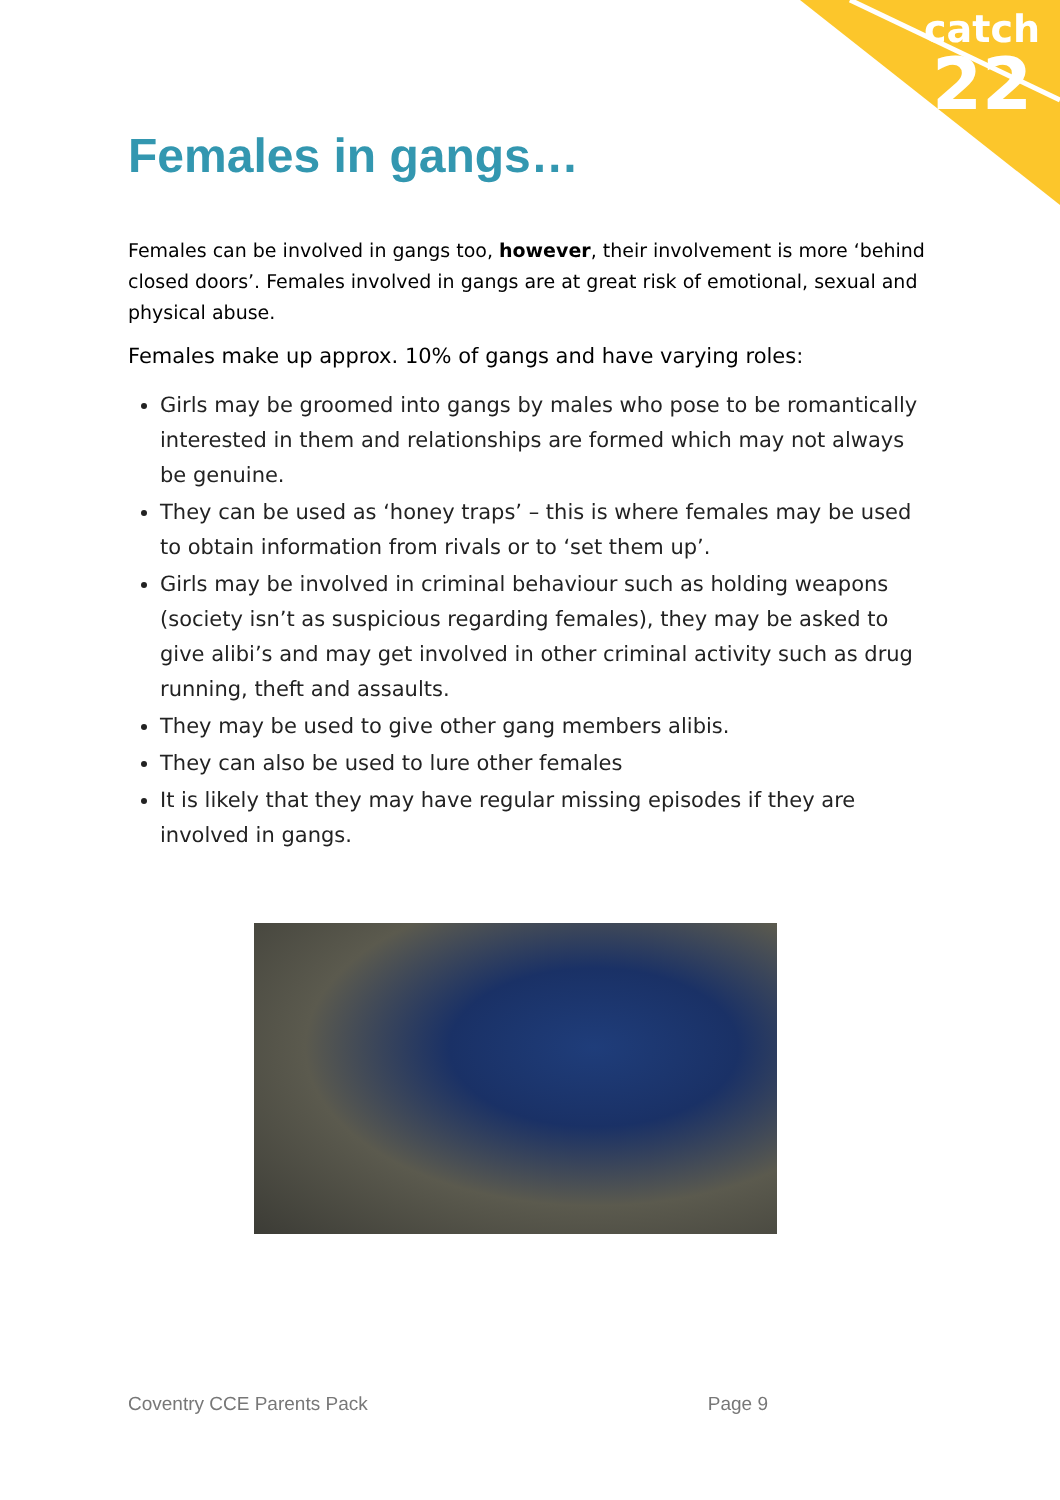catch
22
Females in gangs…
Females can be involved in gangs too, however, their involvement is more ‘behind closed doors’. Females involved in gangs are at great risk of emotional, sexual and physical abuse.
Females make up approx. 10% of gangs and have varying roles:
Girls may be groomed into gangs by males who pose to be romantically interested in them and relationships are formed which may not always be genuine.
They can be used as ‘honey traps’ – this is where females may be used to obtain information from rivals or to ‘set them up’.
Girls may be involved in criminal behaviour such as holding weapons (society isn’t as suspicious regarding females), they may be asked to give alibi’s and may get involved in other criminal activity such as drug running, theft and assaults.
They may be used to give other gang members alibis.
They can also be used to lure other females
It is likely that they may have regular missing episodes if they are involved in gangs.
Coventry CCE Parents Pack Page 9